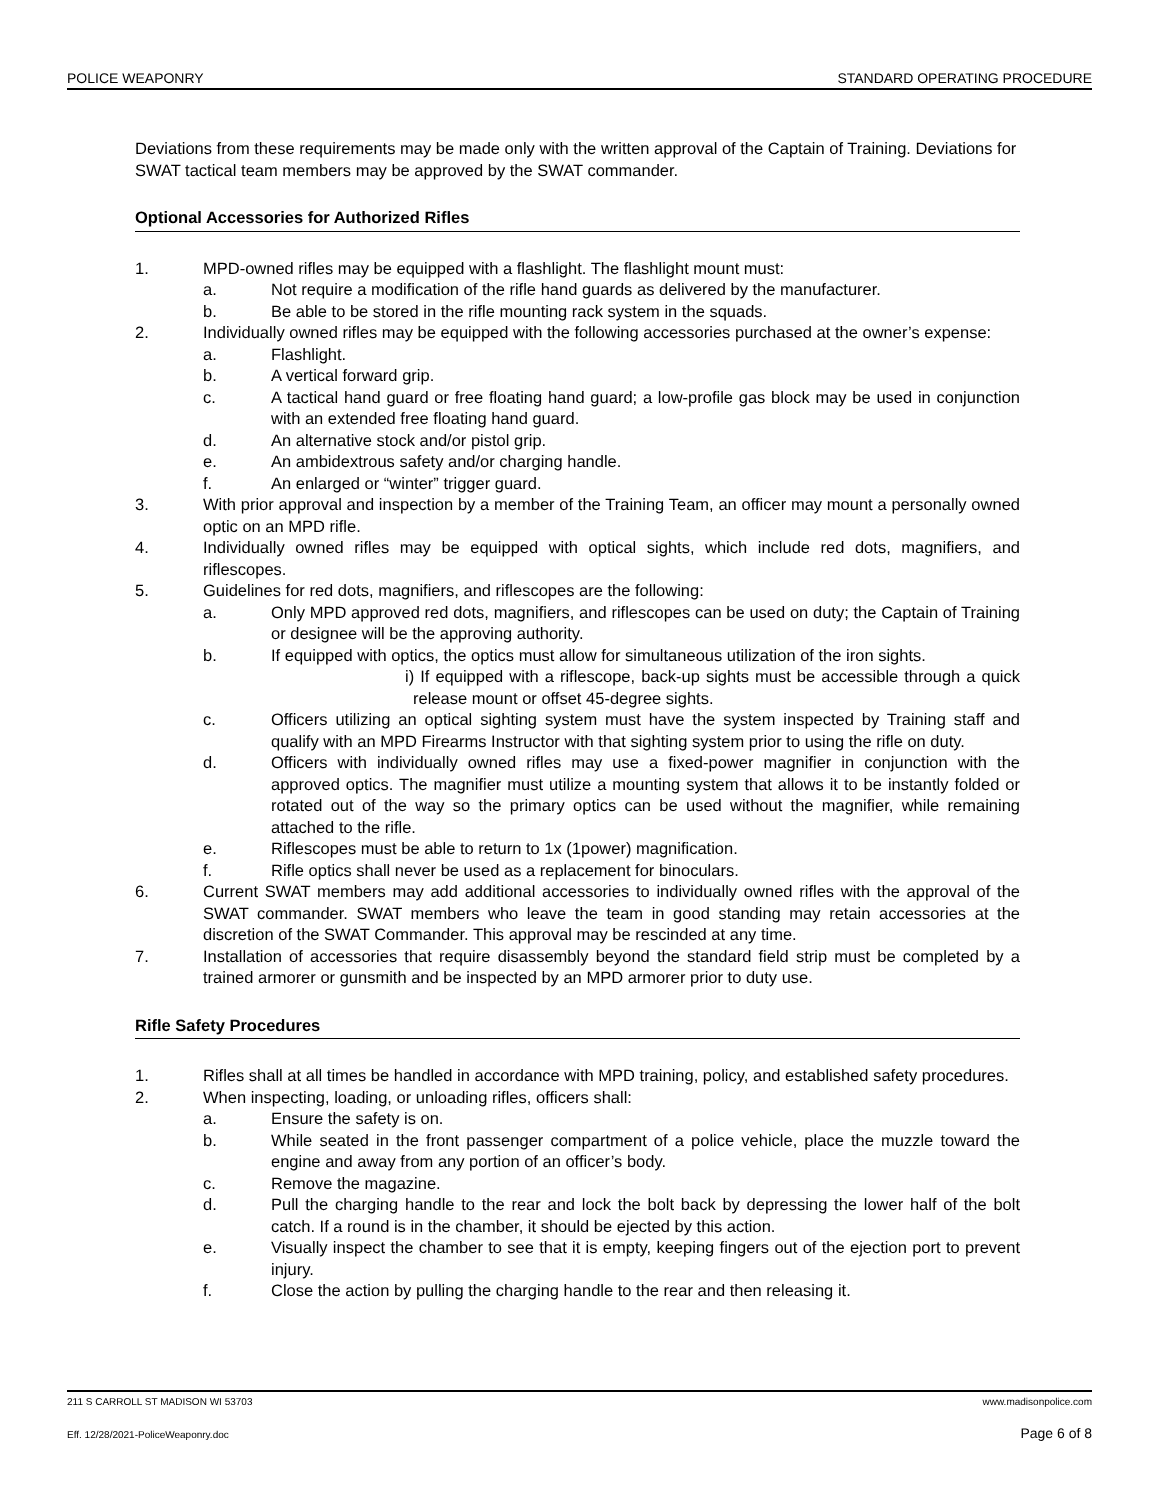POLICE WEAPONRY STANDARD OPERATING PROCEDURE
Deviations from these requirements may be made only with the written approval of the Captain of Training. Deviations for SWAT tactical team members may be approved by the SWAT commander.
Optional Accessories for Authorized Rifles
1. MPD-owned rifles may be equipped with a flashlight. The flashlight mount must:
a. Not require a modification of the rifle hand guards as delivered by the manufacturer.
b. Be able to be stored in the rifle mounting rack system in the squads.
2. Individually owned rifles may be equipped with the following accessories purchased at the owner’s expense:
a. Flashlight.
b. A vertical forward grip.
c. A tactical hand guard or free floating hand guard; a low-profile gas block may be used in conjunction with an extended free floating hand guard.
d. An alternative stock and/or pistol grip.
e. An ambidextrous safety and/or charging handle.
f. An enlarged or “winter” trigger guard.
3. With prior approval and inspection by a member of the Training Team, an officer may mount a personally owned optic on an MPD rifle.
4. Individually owned rifles may be equipped with optical sights, which include red dots, magnifiers, and riflescopes.
5. Guidelines for red dots, magnifiers, and riflescopes are the following:
a. Only MPD approved red dots, magnifiers, and riflescopes can be used on duty; the Captain of Training or designee will be the approving authority.
b. If equipped with optics, the optics must allow for simultaneous utilization of the iron sights.
i) If equipped with a riflescope, back-up sights must be accessible through a quick release mount or offset 45-degree sights.
c. Officers utilizing an optical sighting system must have the system inspected by Training staff and qualify with an MPD Firearms Instructor with that sighting system prior to using the rifle on duty.
d. Officers with individually owned rifles may use a fixed-power magnifier in conjunction with the approved optics. The magnifier must utilize a mounting system that allows it to be instantly folded or rotated out of the way so the primary optics can be used without the magnifier, while remaining attached to the rifle.
e. Riflescopes must be able to return to 1x (1power) magnification.
f. Rifle optics shall never be used as a replacement for binoculars.
6. Current SWAT members may add additional accessories to individually owned rifles with the approval of the SWAT commander. SWAT members who leave the team in good standing may retain accessories at the discretion of the SWAT Commander. This approval may be rescinded at any time.
7. Installation of accessories that require disassembly beyond the standard field strip must be completed by a trained armorer or gunsmith and be inspected by an MPD armorer prior to duty use.
Rifle Safety Procedures
1. Rifles shall at all times be handled in accordance with MPD training, policy, and established safety procedures.
2. When inspecting, loading, or unloading rifles, officers shall:
a. Ensure the safety is on.
b. While seated in the front passenger compartment of a police vehicle, place the muzzle toward the engine and away from any portion of an officer’s body.
c. Remove the magazine.
d. Pull the charging handle to the rear and lock the bolt back by depressing the lower half of the bolt catch. If a round is in the chamber, it should be ejected by this action.
e. Visually inspect the chamber to see that it is empty, keeping fingers out of the ejection port to prevent injury.
f. Close the action by pulling the charging handle to the rear and then releasing it.
211 S CARROLL ST MADISON WI 53703 www.madisonpolice.com
Eff. 12/28/2021-PoliceWeaponry.doc Page 6 of 8